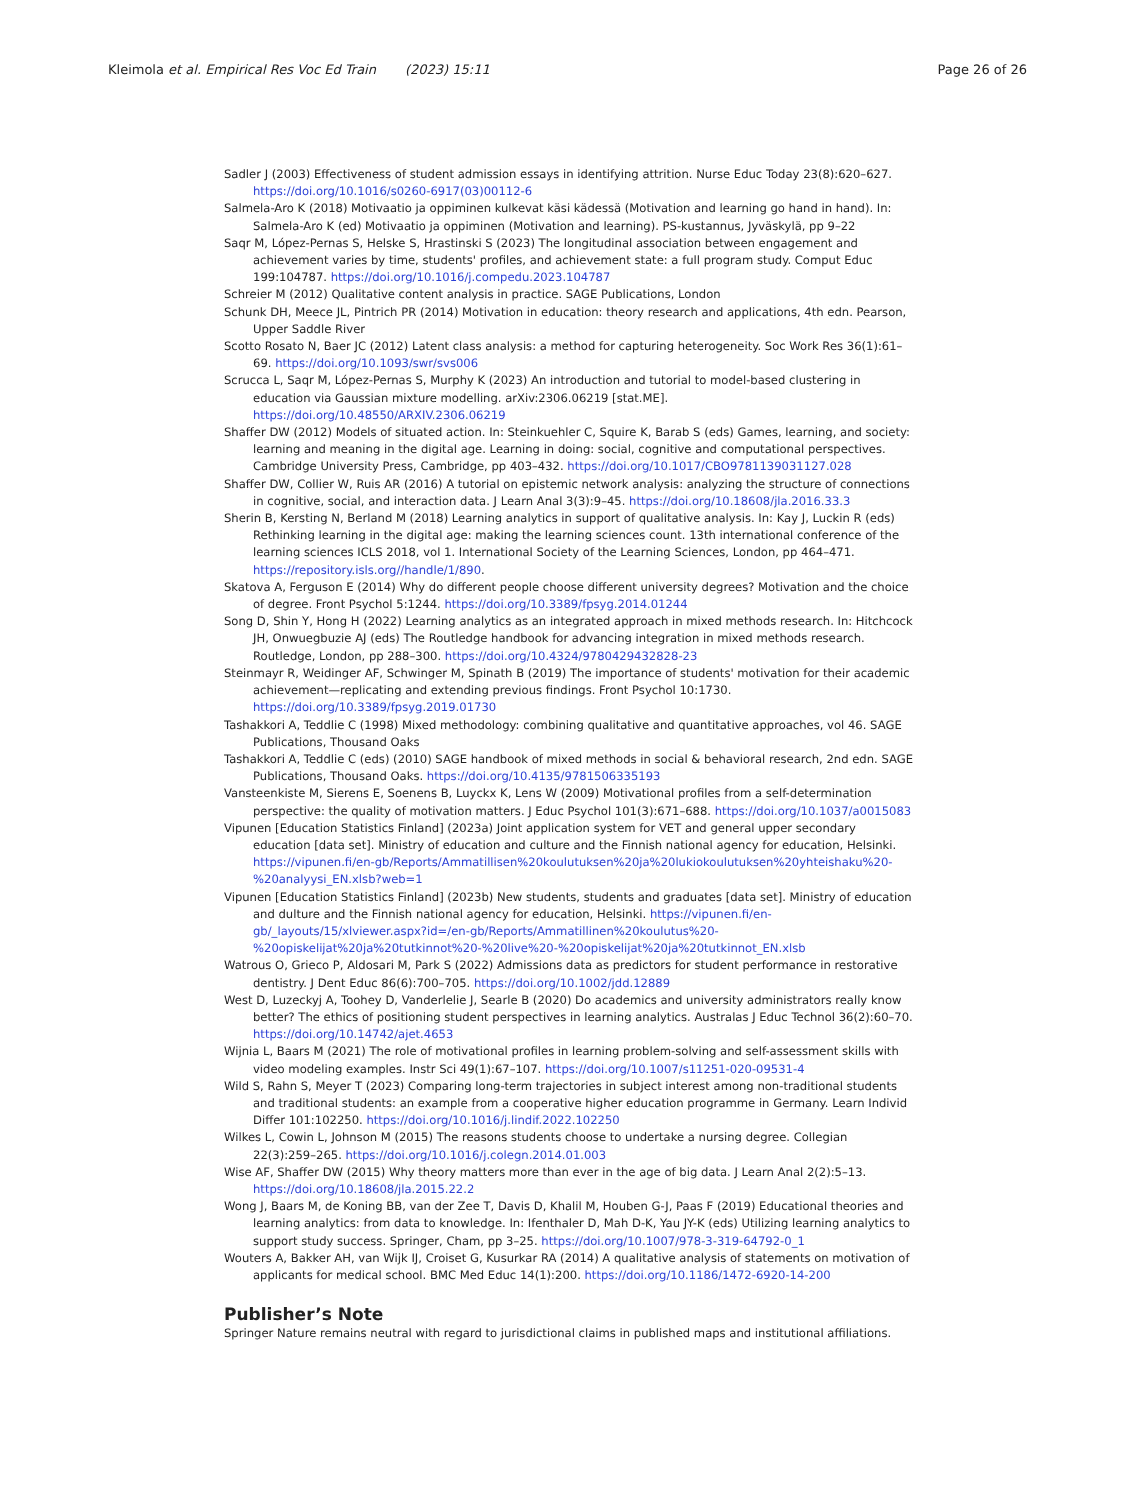Kleimola et al. Empirical Res Voc Ed Train (2023) 15:11
Page 26 of 26
Sadler J (2003) Effectiveness of student admission essays in identifying attrition. Nurse Educ Today 23(8):620–627. https://doi.org/10.1016/s0260-6917(03)00112-6
Salmela-Aro K (2018) Motivaatio ja oppiminen kulkevat käsi kädessä (Motivation and learning go hand in hand). In: Salmela-Aro K (ed) Motivaatio ja oppiminen (Motivation and learning). PS-kustannus, Jyväskylä, pp 9–22
Saqr M, López-Pernas S, Helske S, Hrastinski S (2023) The longitudinal association between engagement and achievement varies by time, students' profiles, and achievement state: a full program study. Comput Educ 199:104787. https://doi.org/10.1016/j.compedu.2023.104787
Schreier M (2012) Qualitative content analysis in practice. SAGE Publications, London
Schunk DH, Meece JL, Pintrich PR (2014) Motivation in education: theory research and applications, 4th edn. Pearson, Upper Saddle River
Scotto Rosato N, Baer JC (2012) Latent class analysis: a method for capturing heterogeneity. Soc Work Res 36(1):61–69. https://doi.org/10.1093/swr/svs006
Scrucca L, Saqr M, López-Pernas S, Murphy K (2023) An introduction and tutorial to model-based clustering in education via Gaussian mixture modelling. arXiv:2306.06219 [stat.ME]. https://doi.org/10.48550/ARXIV.2306.06219
Shaffer DW (2012) Models of situated action. In: Steinkuehler C, Squire K, Barab S (eds) Games, learning, and society: learning and meaning in the digital age. Learning in doing: social, cognitive and computational perspectives. Cambridge University Press, Cambridge, pp 403–432. https://doi.org/10.1017/CBO9781139031127.028
Shaffer DW, Collier W, Ruis AR (2016) A tutorial on epistemic network analysis: analyzing the structure of connections in cognitive, social, and interaction data. J Learn Anal 3(3):9–45. https://doi.org/10.18608/jla.2016.33.3
Sherin B, Kersting N, Berland M (2018) Learning analytics in support of qualitative analysis. In: Kay J, Luckin R (eds) Rethinking learning in the digital age: making the learning sciences count. 13th international conference of the learning sciences ICLS 2018, vol 1. International Society of the Learning Sciences, London, pp 464–471. https://repository.isls.org//handle/1/890.
Skatova A, Ferguson E (2014) Why do different people choose different university degrees? Motivation and the choice of degree. Front Psychol 5:1244. https://doi.org/10.3389/fpsyg.2014.01244
Song D, Shin Y, Hong H (2022) Learning analytics as an integrated approach in mixed methods research. In: Hitchcock JH, Onwuegbuzie AJ (eds) The Routledge handbook for advancing integration in mixed methods research. Routledge, London, pp 288–300. https://doi.org/10.4324/9780429432828-23
Steinmayr R, Weidinger AF, Schwinger M, Spinath B (2019) The importance of students' motivation for their academic achievement—replicating and extending previous findings. Front Psychol 10:1730. https://doi.org/10.3389/fpsyg.2019.01730
Tashakkori A, Teddlie C (1998) Mixed methodology: combining qualitative and quantitative approaches, vol 46. SAGE Publications, Thousand Oaks
Tashakkori A, Teddlie C (eds) (2010) SAGE handbook of mixed methods in social & behavioral research, 2nd edn. SAGE Publications, Thousand Oaks. https://doi.org/10.4135/9781506335193
Vansteenkiste M, Sierens E, Soenens B, Luyckx K, Lens W (2009) Motivational profiles from a self-determination perspective: the quality of motivation matters. J Educ Psychol 101(3):671–688. https://doi.org/10.1037/a0015083
Vipunen [Education Statistics Finland] (2023a) Joint application system for VET and general upper secondary education [data set]. Ministry of education and culture and the Finnish national agency for education, Helsinki. https://vipunen.fi/en-gb/Reports/Ammatillisen%20koulutuksen%20ja%20lukiokoulutuksen%20yhteishaku%20-%20analyysi_EN.xlsb?web=1
Vipunen [Education Statistics Finland] (2023b) New students, students and graduates [data set]. Ministry of education and dulture and the Finnish national agency for education, Helsinki. https://vipunen.fi/en-gb/_layouts/15/xlviewer.aspx?id=/en-gb/Reports/Ammatillinen%20koulutus%20-%20opiskelijat%20ja%20tutkinnot%20-%20live%20-%20opiskelijat%20ja%20tutkinnot_EN.xlsb
Watrous O, Grieco P, Aldosari M, Park S (2022) Admissions data as predictors for student performance in restorative dentistry. J Dent Educ 86(6):700–705. https://doi.org/10.1002/jdd.12889
West D, Luzeckyj A, Toohey D, Vanderlelie J, Searle B (2020) Do academics and university administrators really know better? The ethics of positioning student perspectives in learning analytics. Australas J Educ Technol 36(2):60–70. https://doi.org/10.14742/ajet.4653
Wijnia L, Baars M (2021) The role of motivational profiles in learning problem-solving and self-assessment skills with video modeling examples. Instr Sci 49(1):67–107. https://doi.org/10.1007/s11251-020-09531-4
Wild S, Rahn S, Meyer T (2023) Comparing long-term trajectories in subject interest among non-traditional students and traditional students: an example from a cooperative higher education programme in Germany. Learn Individ Differ 101:102250. https://doi.org/10.1016/j.lindif.2022.102250
Wilkes L, Cowin L, Johnson M (2015) The reasons students choose to undertake a nursing degree. Collegian 22(3):259–265. https://doi.org/10.1016/j.colegn.2014.01.003
Wise AF, Shaffer DW (2015) Why theory matters more than ever in the age of big data. J Learn Anal 2(2):5–13. https://doi.org/10.18608/jla.2015.22.2
Wong J, Baars M, de Koning BB, van der Zee T, Davis D, Khalil M, Houben G-J, Paas F (2019) Educational theories and learning analytics: from data to knowledge. In: Ifenthaler D, Mah D-K, Yau JY-K (eds) Utilizing learning analytics to support study success. Springer, Cham, pp 3–25. https://doi.org/10.1007/978-3-319-64792-0_1
Wouters A, Bakker AH, van Wijk IJ, Croiset G, Kusurkar RA (2014) A qualitative analysis of statements on motivation of applicants for medical school. BMC Med Educ 14(1):200. https://doi.org/10.1186/1472-6920-14-200
Publisher’s Note
Springer Nature remains neutral with regard to jurisdictional claims in published maps and institutional affiliations.